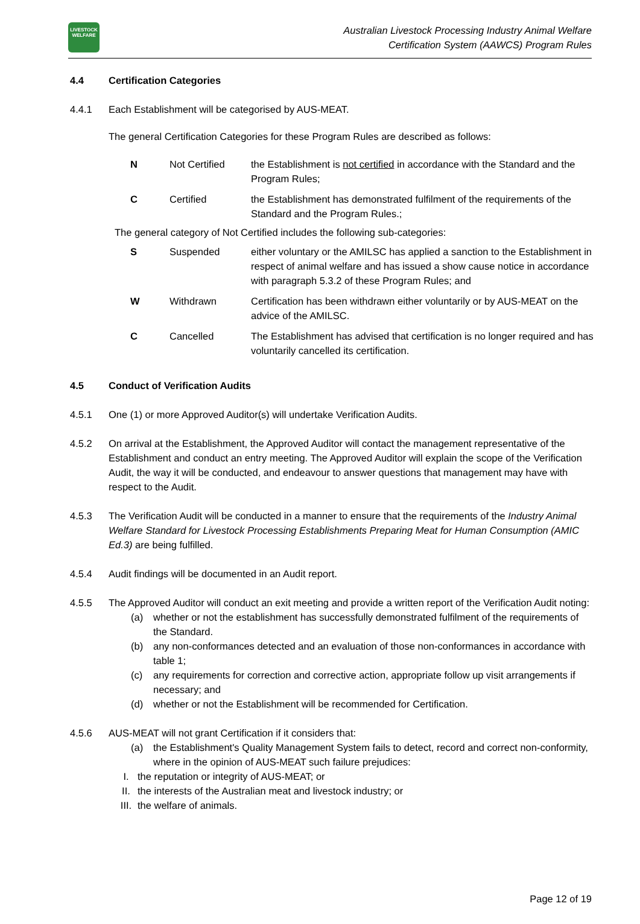LIVESTOCK
WELFARE
Australian Livestock Processing Industry Animal Welfare
Certification System (AAWCS) Program Rules
4.4 Certification Categories
4.4.1 Each Establishment will be categorised by AUS-MEAT.
The general Certification Categories for these Program Rules are described as follows:
| N | Not Certified | the Establishment is not certified in accordance with the Standard and the Program Rules; |
| C | Certified | the Establishment has demonstrated fulfilment of the requirements of the Standard and the Program Rules.; |
The general category of Not Certified includes the following sub-categories:
| S | Suspended | either voluntary or the AMILSC has applied a sanction to the Establishment in respect of animal welfare and has issued a show cause notice in accordance with paragraph 5.3.2 of these Program Rules; and |
| W | Withdrawn | Certification has been withdrawn either voluntarily or by AUS-MEAT on the advice of the AMILSC. |
| C | Cancelled | The Establishment has advised that certification is no longer required and has voluntarily cancelled its certification. |
4.5 Conduct of Verification Audits
4.5.1 One (1) or more Approved Auditor(s) will undertake Verification Audits.
4.5.2 On arrival at the Establishment, the Approved Auditor will contact the management representative of the Establishment and conduct an entry meeting. The Approved Auditor will explain the scope of the Verification Audit, the way it will be conducted, and endeavour to answer questions that management may have with respect to the Audit.
4.5.3 The Verification Audit will be conducted in a manner to ensure that the requirements of the Industry Animal Welfare Standard for Livestock Processing Establishments Preparing Meat for Human Consumption (AMIC Ed.3) are being fulfilled.
4.5.4 Audit findings will be documented in an Audit report.
4.5.5 The Approved Auditor will conduct an exit meeting and provide a written report of the Verification Audit noting:
(a) whether or not the establishment has successfully demonstrated fulfilment of the requirements of the Standard.
(b) any non-conformances detected and an evaluation of those non-conformances in accordance with table 1;
(c) any requirements for correction and corrective action, appropriate follow up visit arrangements if necessary; and
(d) whether or not the Establishment will be recommended for Certification.
4.5.6 AUS-MEAT will not grant Certification if it considers that:
(a) the Establishment's Quality Management System fails to detect, record and correct non-conformity, where in the opinion of AUS-MEAT such failure prejudices:
I. the reputation or integrity of AUS-MEAT; or
II. the interests of the Australian meat and livestock industry; or
III.
the welfare of animals.
Page 12 of 19